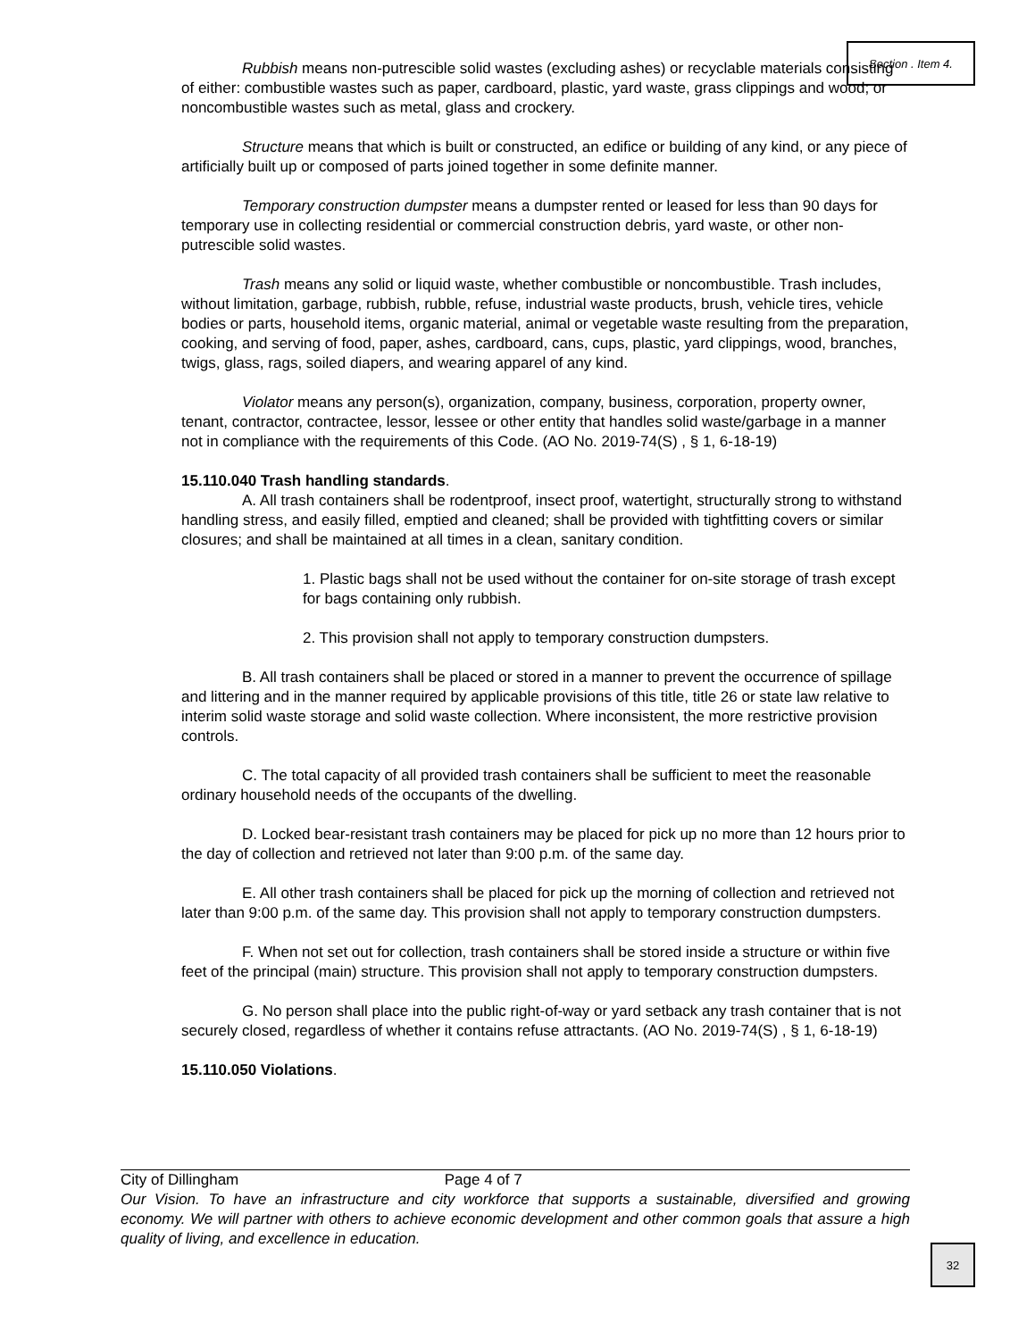Section . Item 4.
Rubbish means non-putrescible solid wastes (excluding ashes) or recyclable materials consisting of either: combustible wastes such as paper, cardboard, plastic, yard waste, grass clippings and wood; or noncombustible wastes such as metal, glass and crockery.
Structure means that which is built or constructed, an edifice or building of any kind, or any piece of artificially built up or composed of parts joined together in some definite manner.
Temporary construction dumpster means a dumpster rented or leased for less than 90 days for temporary use in collecting residential or commercial construction debris, yard waste, or other non-putrescible solid wastes.
Trash means any solid or liquid waste, whether combustible or noncombustible. Trash includes, without limitation, garbage, rubbish, rubble, refuse, industrial waste products, brush, vehicle tires, vehicle bodies or parts, household items, organic material, animal or vegetable waste resulting from the preparation, cooking, and serving of food, paper, ashes, cardboard, cans, cups, plastic, yard clippings, wood, branches, twigs, glass, rags, soiled diapers, and wearing apparel of any kind.
Violator means any person(s), organization, company, business, corporation, property owner, tenant, contractor, contractee, lessor, lessee or other entity that handles solid waste/garbage in a manner not in compliance with the requirements of this Code. (AO No. 2019-74(S) , § 1, 6-18-19)
15.110.040 Trash handling standards.
A. All trash containers shall be rodentproof, insect proof, watertight, structurally strong to withstand handling stress, and easily filled, emptied and cleaned; shall be provided with tightfitting covers or similar closures; and shall be maintained at all times in a clean, sanitary condition.
1. Plastic bags shall not be used without the container for on-site storage of trash except for bags containing only rubbish.
2. This provision shall not apply to temporary construction dumpsters.
B. All trash containers shall be placed or stored in a manner to prevent the occurrence of spillage and littering and in the manner required by applicable provisions of this title, title 26 or state law relative to interim solid waste storage and solid waste collection. Where inconsistent, the more restrictive provision controls.
C. The total capacity of all provided trash containers shall be sufficient to meet the reasonable ordinary household needs of the occupants of the dwelling.
D. Locked bear-resistant trash containers may be placed for pick up no more than 12 hours prior to the day of collection and retrieved not later than 9:00 p.m. of the same day.
E. All other trash containers shall be placed for pick up the morning of collection and retrieved not later than 9:00 p.m. of the same day. This provision shall not apply to temporary construction dumpsters.
F. When not set out for collection, trash containers shall be stored inside a structure or within five feet of the principal (main) structure. This provision shall not apply to temporary construction dumpsters.
G. No person shall place into the public right-of-way or yard setback any trash container that is not securely closed, regardless of whether it contains refuse attractants. (AO No. 2019-74(S) , § 1, 6-18-19)
15.110.050 Violations.
City of Dillingham Page 4 of 7
Our Vision. To have an infrastructure and city workforce that supports a sustainable, diversified and growing economy. We will partner with others to achieve economic development and other common goals that assure a high quality of living, and excellence in education.
32